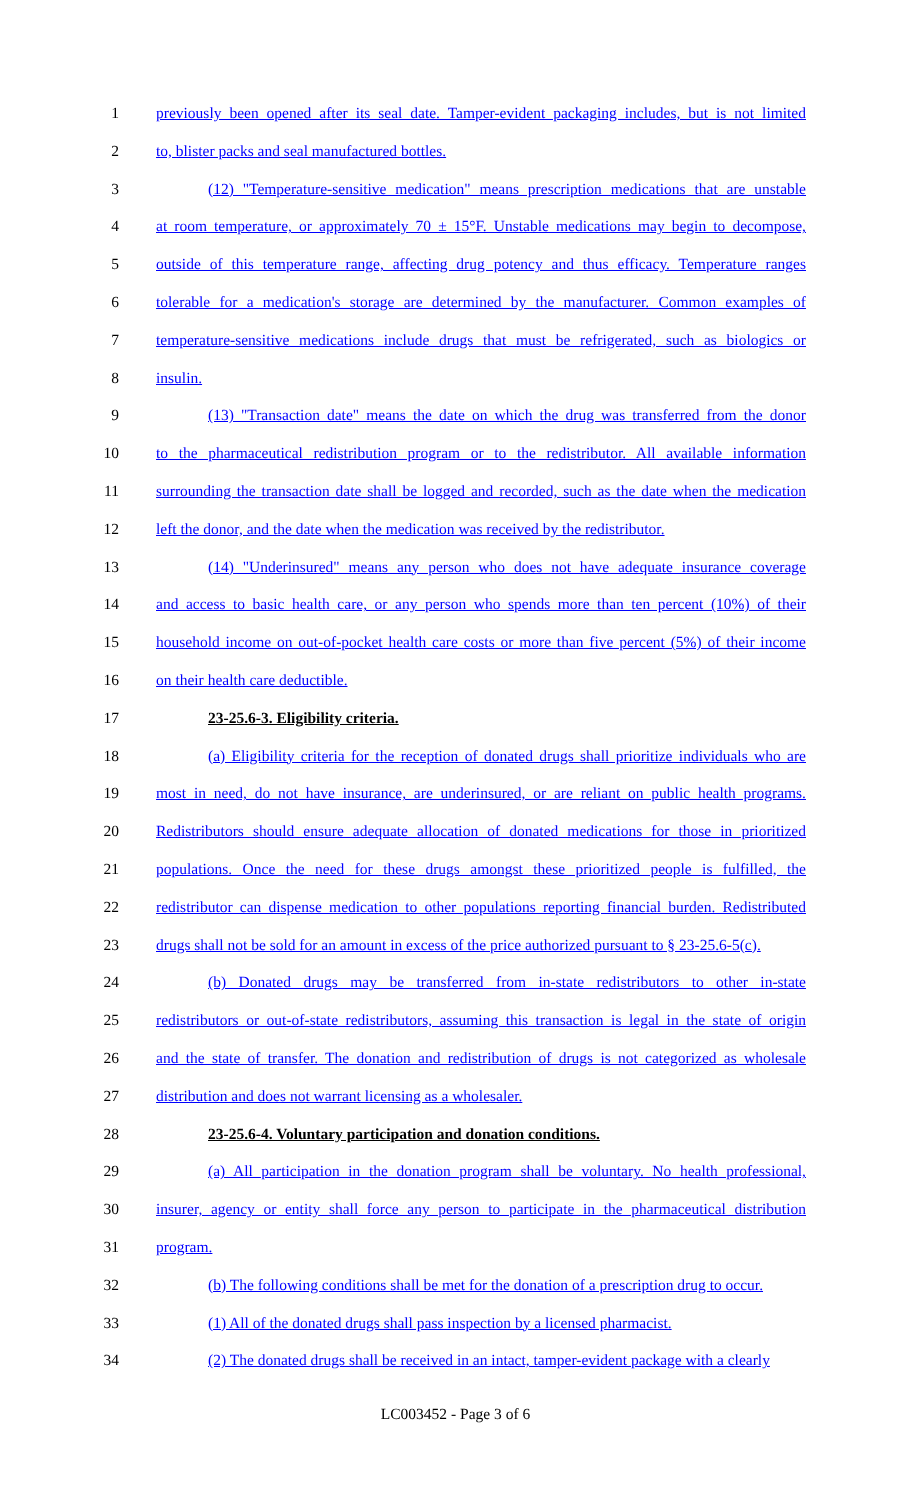1 previously been opened after its seal date. Tamper-evident packaging includes, but is not limited
2 to, blister packs and seal manufactured bottles.
3 (12) "Temperature-sensitive medication" means prescription medications that are unstable
4 at room temperature, or approximately 70 ± 15°F. Unstable medications may begin to decompose,
5 outside of this temperature range, affecting drug potency and thus efficacy. Temperature ranges
6 tolerable for a medication's storage are determined by the manufacturer. Common examples of
7 temperature-sensitive medications include drugs that must be refrigerated, such as biologics or
8 insulin.
9 (13) "Transaction date" means the date on which the drug was transferred from the donor
10 to the pharmaceutical redistribution program or to the redistributor. All available information
11 surrounding the transaction date shall be logged and recorded, such as the date when the medication
12 left the donor, and the date when the medication was received by the redistributor.
13 (14) "Underinsured" means any person who does not have adequate insurance coverage
14 and access to basic health care, or any person who spends more than ten percent (10%) of their
15 household income on out-of-pocket health care costs or more than five percent (5%) of their income
16 on their health care deductible.
17 23-25.6-3. Eligibility criteria.
18 (a) Eligibility criteria for the reception of donated drugs shall prioritize individuals who are
19 most in need, do not have insurance, are underinsured, or are reliant on public health programs.
20 Redistributors should ensure adequate allocation of donated medications for those in prioritized
21 populations. Once the need for these drugs amongst these prioritized people is fulfilled, the
22 redistributor can dispense medication to other populations reporting financial burden. Redistributed
23 drugs shall not be sold for an amount in excess of the price authorized pursuant to § 23-25.6-5(c).
24 (b) Donated drugs may be transferred from in-state redistributors to other in-state
25 redistributors or out-of-state redistributors, assuming this transaction is legal in the state of origin
26 and the state of transfer. The donation and redistribution of drugs is not categorized as wholesale
27 distribution and does not warrant licensing as a wholesaler.
28 23-25.6-4. Voluntary participation and donation conditions.
29 (a) All participation in the donation program shall be voluntary. No health professional,
30 insurer, agency or entity shall force any person to participate in the pharmaceutical distribution
31 program.
32 (b) The following conditions shall be met for the donation of a prescription drug to occur.
33 (1) All of the donated drugs shall pass inspection by a licensed pharmacist.
34 (2) The donated drugs shall be received in an intact, tamper-evident package with a clearly
LC003452 - Page 3 of 6